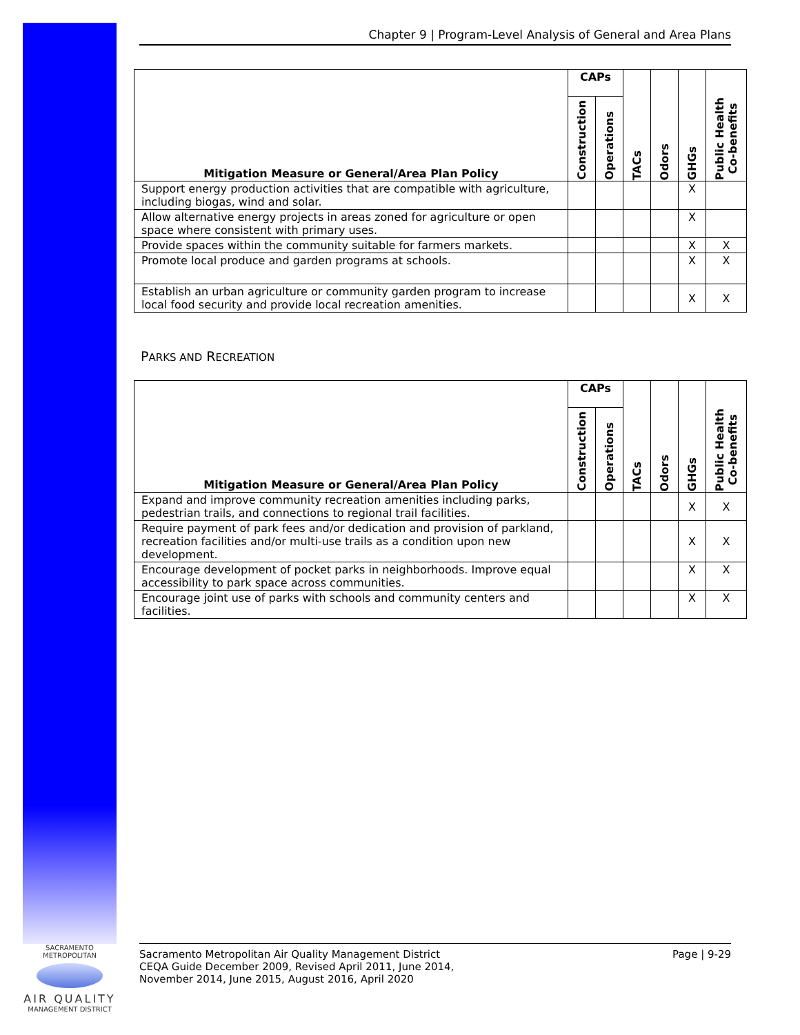Chapter 9 | Program-Level Analysis of General and Area Plans
| Mitigation Measure or General/Area Plan Policy | CAPs | | TACs | Odors | GHGs | Public Health Co-benefits |
| --- | --- | --- | --- | --- | --- | --- |
| | Construction | Operations | | | | |
| Support energy production activities that are compatible with agriculture, including biogas, wind and solar. | | | | | X | |
| Allow alternative energy projects in areas zoned for agriculture or open space where consistent with primary uses. | | | | | X | |
| Provide spaces within the community suitable for farmers markets. | | | | | X | X |
| Promote local produce and garden programs at schools. | | | | | X | X |
| Establish an urban agriculture or community garden program to increase local food security and provide local recreation amenities. | | | | | X | X |
PARKS AND RECREATION
| Mitigation Measure or General/Area Plan Policy | CAPs | | TACs | Odors | GHGs | Public Health Co-benefits |
| --- | --- | --- | --- | --- | --- | --- |
| | Construction | Operations | | | | |
| Expand and improve community recreation amenities including parks, pedestrian trails, and connections to regional trail facilities. | | | | | X | X |
| Require payment of park fees and/or dedication and provision of parkland, recreation facilities and/or multi-use trails as a condition upon new development. | | | | | X | X |
| Encourage development of pocket parks in neighborhoods. Improve equal accessibility to park space across communities. | | | | | X | X |
| Encourage joint use of parks with schools and community centers and facilities. | | | | | X | X |
SACRAMENTO METROPOLITAN
AIR QUALITY
MANAGEMENT DISTRICT
Sacramento Metropolitan Air Quality Management District
CEQA Guide December 2009, Revised April 2011, June 2014,
November 2014, June 2015, August 2016, April 2020
Page | 9-29